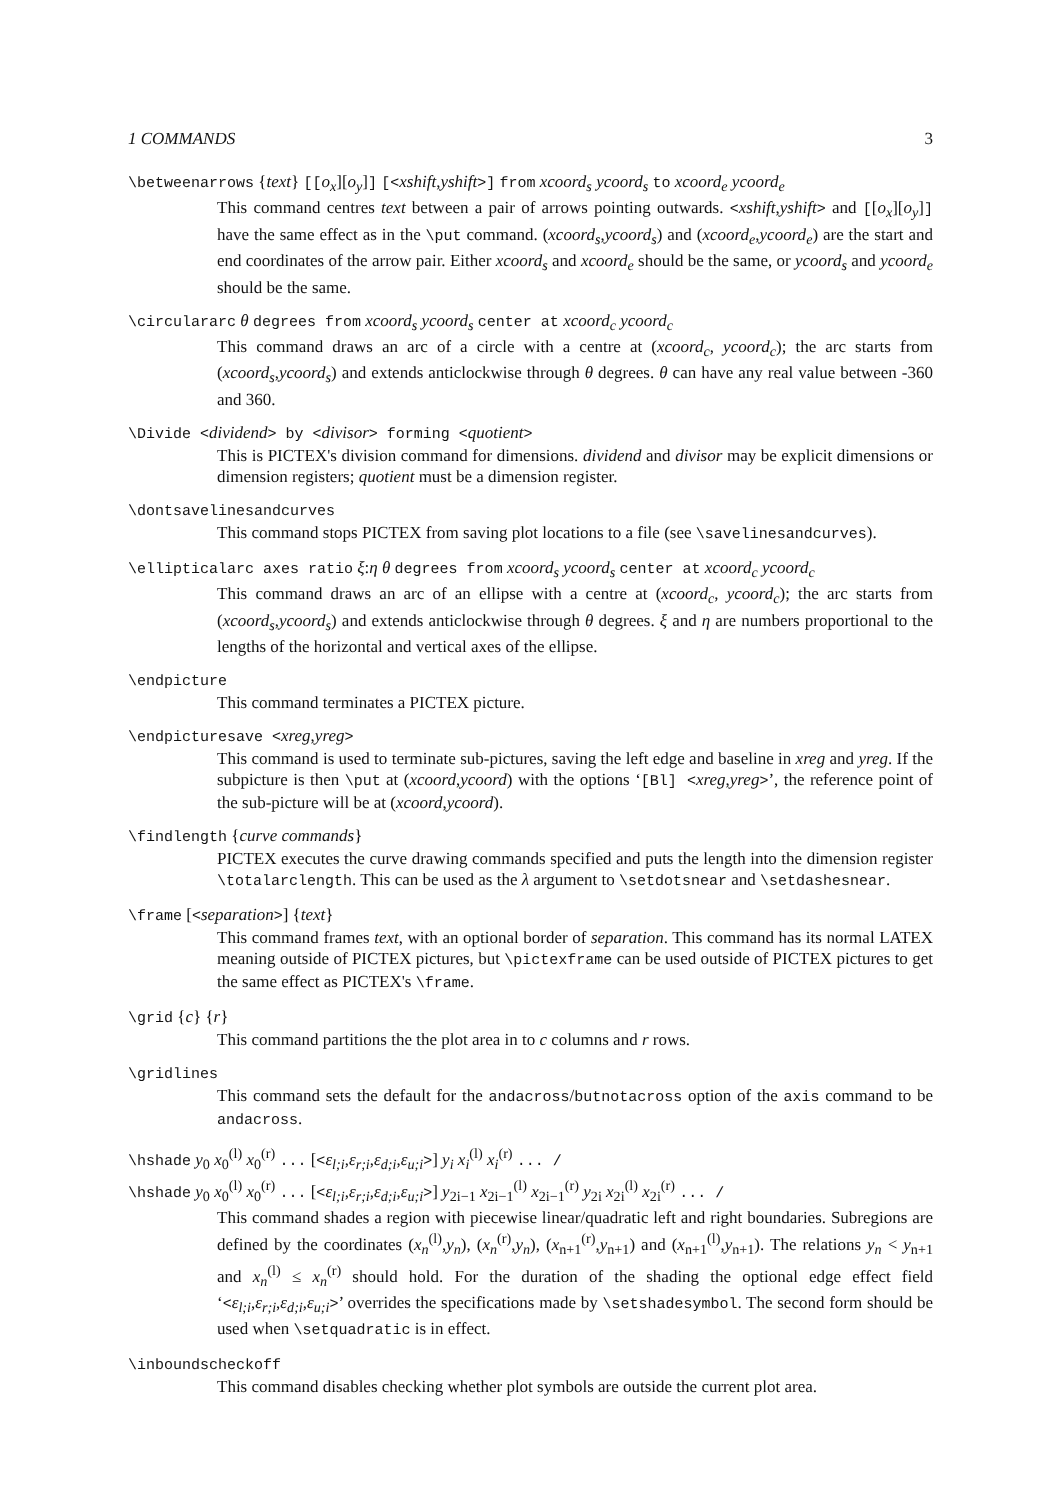1 COMMANDS 3
\betweenarrows {text} [[o<sub>x</sub>][o<sub>y</sub>]] [<xshift,yshift>] from xcoord<sub>s</sub> ycoord<sub>s</sub> to xcoord<sub>e</sub> ycoord<sub>e</sub>
This command centres text between a pair of arrows pointing outwards. <xshift,yshift> and [[o<sub>x</sub>][o<sub>y</sub>]] have the same effect as in the \put command. (xcoord<sub>s</sub>,ycoord<sub>s</sub>) and (xcoord<sub>e</sub>,ycoord<sub>e</sub>) are the start and end coordinates of the arrow pair. Either xcoord<sub>s</sub> and xcoord<sub>e</sub> should be the same, or ycoord<sub>s</sub> and ycoord<sub>e</sub> should be the same.
\circulararc θ degrees from xcoord<sub>s</sub> ycoord<sub>s</sub> center at xcoord<sub>c</sub> ycoord<sub>c</sub>
This command draws an arc of a circle with a centre at (xcoord<sub>c</sub>, ycoord<sub>c</sub>); the arc starts from (xcoord<sub>s</sub>,ycoord<sub>s</sub>) and extends anticlockwise through θ degrees. θ can have any real value between -360 and 360.
\Divide <dividend> by <divisor> forming <quotient>
This is PICTEX's division command for dimensions. dividend and divisor may be explicit dimensions or dimension registers; quotient must be a dimension register.
\dontsavelinesandcurves
This command stops PICTEX from saving plot locations to a file (see \savelinesandcurves).
\ellipticalarc axes ratio ξ:η θ degrees from xcoord<sub>s</sub> ycoord<sub>s</sub> center at xcoord<sub>c</sub> ycoord<sub>c</sub>
This command draws an arc of an ellipse with a centre at (xcoord<sub>c</sub>, ycoord<sub>c</sub>); the arc starts from (xcoord<sub>s</sub>,ycoord<sub>s</sub>) and extends anticlockwise through θ degrees. ξ and η are numbers proportional to the lengths of the horizontal and vertical axes of the ellipse.
\endpicture
This command terminates a PICTEX picture.
\endpicturesave <xreg,yreg>
This command is used to terminate sub-pictures, saving the left edge and baseline in xreg and yreg. If the subpicture is then \put at (xcoord,ycoord) with the options ‘[Bl] <xreg,yreg>’, the reference point of the sub-picture will be at (xcoord,ycoord).
\findlength {curve commands}
PICTEX executes the curve drawing commands specified and puts the length into the dimension register \totalarclength. This can be used as the λ argument to \setdotsnear and \setdashesnear.
\frame [<separation>] {text}
This command frames text, with an optional border of separation. This command has its normal LATEX meaning outside of PICTEX pictures, but \pictexframe can be used outside of PICTEX pictures to get the same effect as PICTEX's \frame.
\grid {c} {r}
This command partitions the the plot area in to c columns and r rows.
\gridlines
This command sets the default for the andacross/butnotacross option of the axis command to be andacross.
\hshade y<sub>0</sub> x<sub>0</sub><sup>(l)</sup> x<sub>0</sub><sup>(r)</sup> ... [<ε<sub>l;i</sub>,ε<sub>r;i</sub>,ε<sub>d;i</sub>,ε<sub>u;i</sub>>] y<sub>i</sub> x<sub>i</sub><sup>(l)</sup> x<sub>i</sub><sup>(r)</sup> ... /
\hshade y<sub>0</sub> x<sub>0</sub><sup>(l)</sup> x<sub>0</sub><sup>(r)</sup> ... [<ε<sub>l;i</sub>,ε<sub>r;i</sub>,ε<sub>d;i</sub>,ε<sub>u;i</sub>>] y<sub>2i−1</sub> x<sub>2i−1</sub><sup>(l)</sup> x<sub>2i−1</sub><sup>(r)</sup> y<sub>2i</sub> x<sub>2i</sub><sup>(l)</sup> x<sub>2i</sub><sup>(r)</sup> ... /
This command shades a region with piecewise linear/quadratic left and right boundaries. Subregions are defined by the coordinates (x<sub>n</sub><sup>(l)</sup>,y<sub>n</sub>), (x<sub>n</sub><sup>(r)</sup>,y<sub>n</sub>), (x<sub>n+1</sub><sup>(r)</sup>,y<sub>n+1</sub>) and (x<sub>n+1</sub><sup>(l)</sup>,y<sub>n+1</sub>). The relations y<sub>n</sub> < y<sub>n+1</sub> and x<sub>n</sub><sup>(l)</sup> ≤ x<sub>n</sub><sup>(r)</sup> should hold. For the duration of the shading the optional edge effect field ‘<ε<sub>l;i</sub>,ε<sub>r;i</sub>,ε<sub>d;i</sub>,ε<sub>u;i</sub>>’ overrides the specifications made by \setshadesymbol. The second form should be used when \setquadratic is in effect.
\inboundscheckoff
This command disables checking whether plot symbols are outside the current plot area.